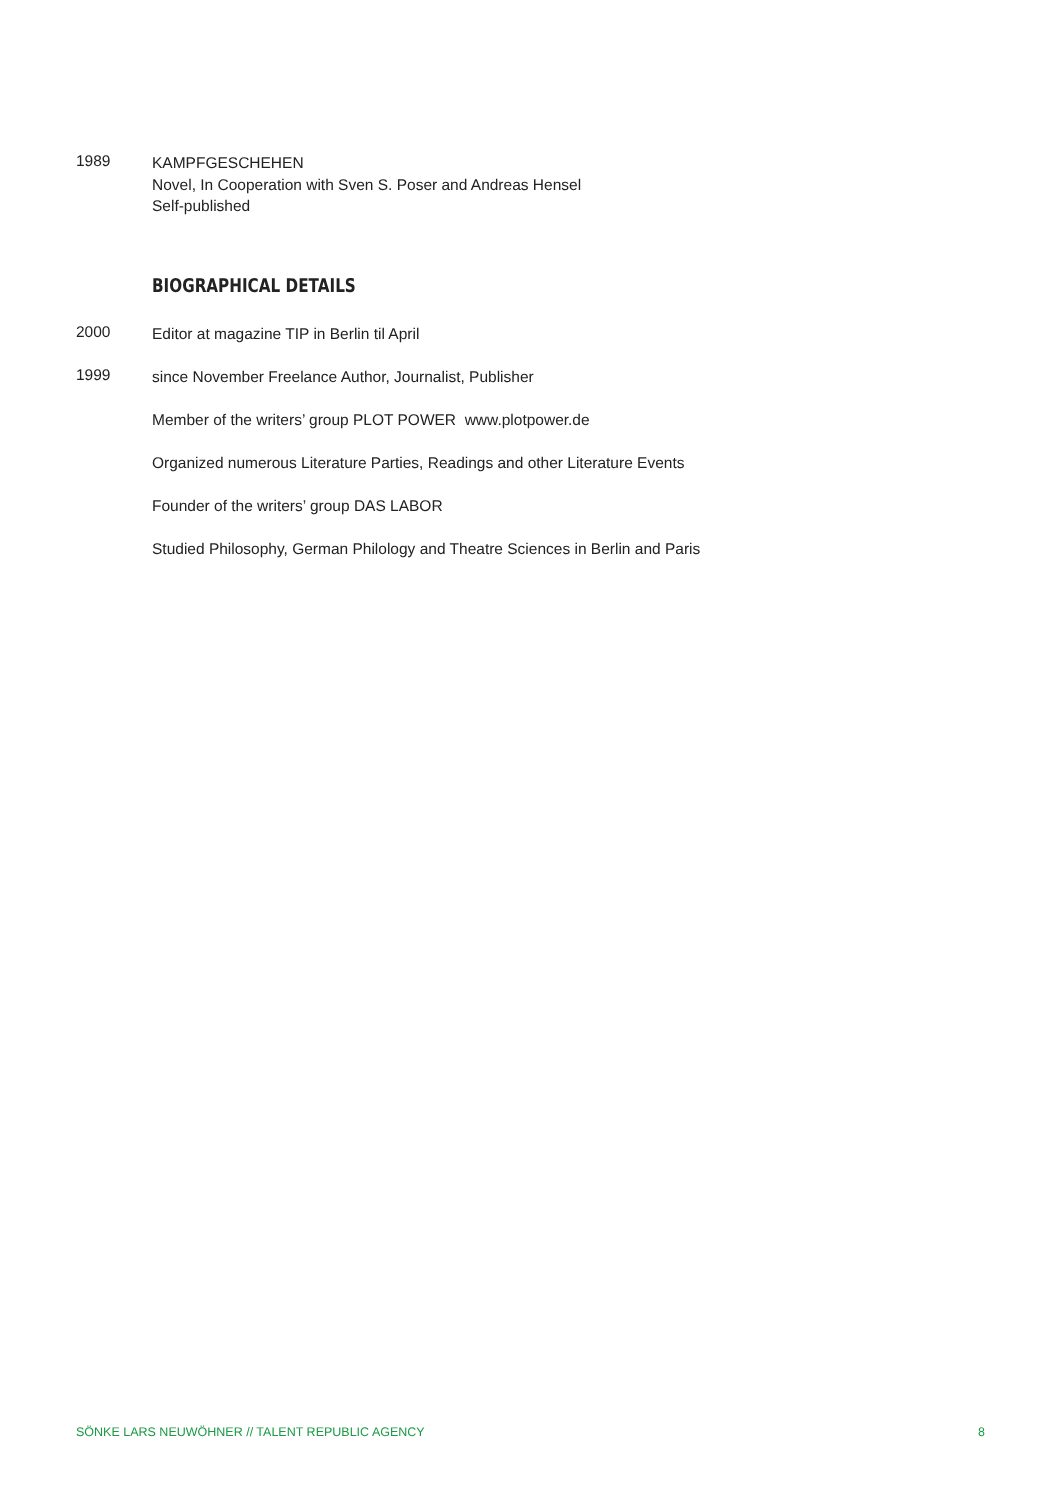1989
KAMPFGESCHEHEN
Novel, In Cooperation with Sven S. Poser and Andreas Hensel
Self-published
BIOGRAPHICAL DETAILS
2000
Editor at magazine TIP in Berlin til April
1999
since November Freelance Author, Journalist, Publisher
Member of the writers’ group PLOT POWER www.plotpower.de
Organized numerous Literature Parties, Readings and other Literature Events
Founder of the writers’ group DAS LABOR
Studied Philosophy, German Philology and Theatre Sciences in Berlin and Paris
SÖNKE LARS NEUWÖHNER // TALENT REPUBLIC AGENCY 8